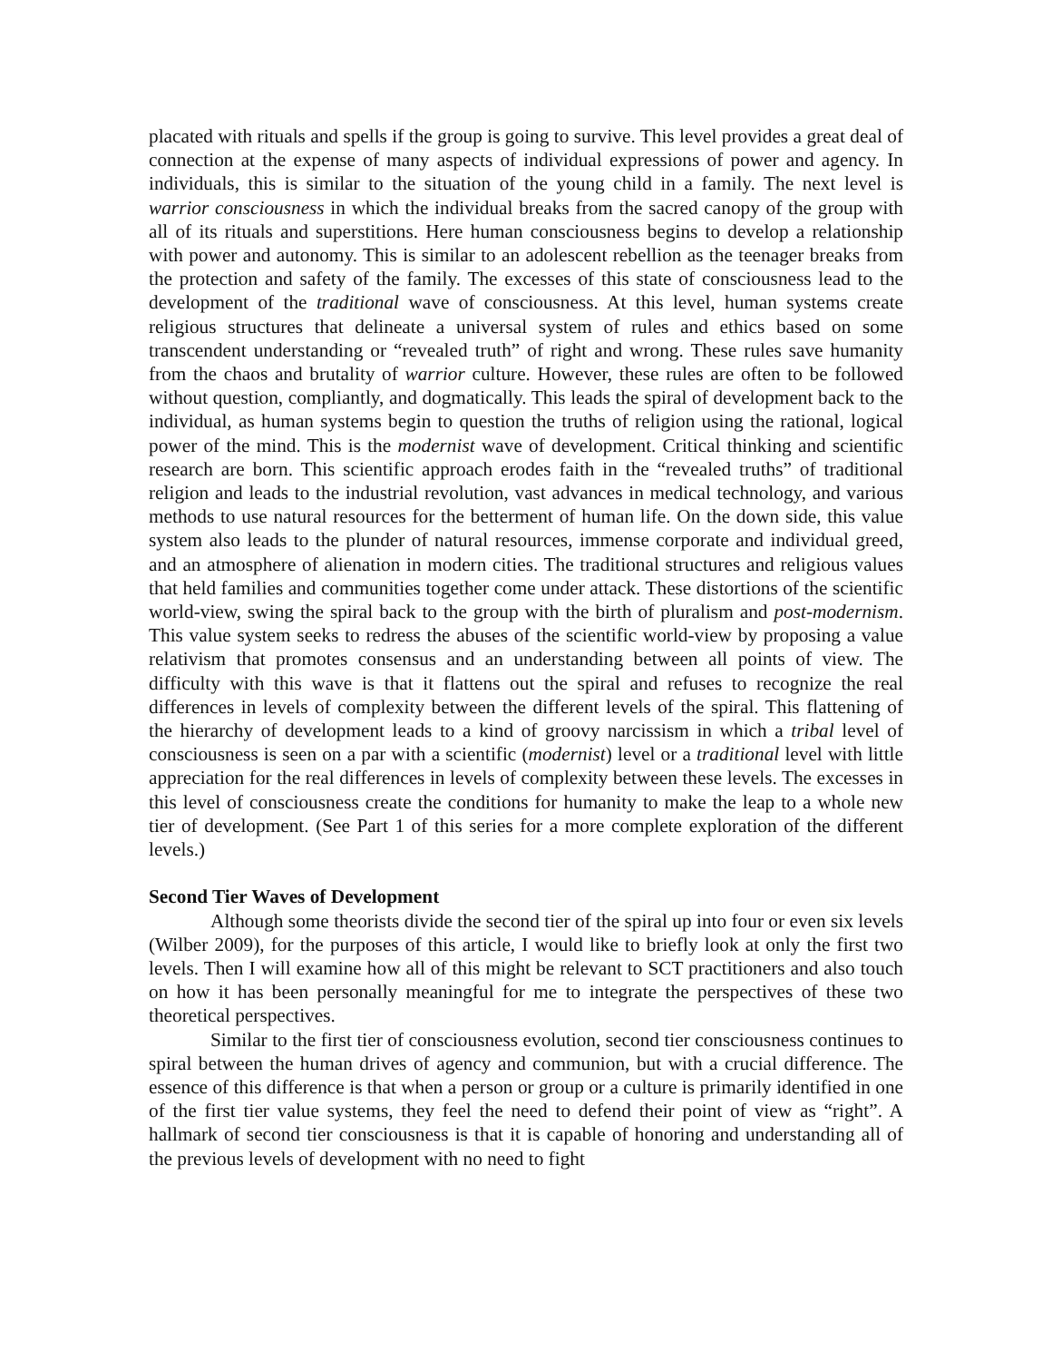placated with rituals and spells if the group is going to survive. This level provides a great deal of connection at the expense of many aspects of individual expressions of power and agency. In individuals, this is similar to the situation of the young child in a family. The next level is warrior consciousness in which the individual breaks from the sacred canopy of the group with all of its rituals and superstitions. Here human consciousness begins to develop a relationship with power and autonomy. This is similar to an adolescent rebellion as the teenager breaks from the protection and safety of the family. The excesses of this state of consciousness lead to the development of the traditional wave of consciousness. At this level, human systems create religious structures that delineate a universal system of rules and ethics based on some transcendent understanding or “revealed truth” of right and wrong. These rules save humanity from the chaos and brutality of warrior culture. However, these rules are often to be followed without question, compliantly, and dogmatically. This leads the spiral of development back to the individual, as human systems begin to question the truths of religion using the rational, logical power of the mind. This is the modernist wave of development. Critical thinking and scientific research are born. This scientific approach erodes faith in the “revealed truths” of traditional religion and leads to the industrial revolution, vast advances in medical technology, and various methods to use natural resources for the betterment of human life. On the down side, this value system also leads to the plunder of natural resources, immense corporate and individual greed, and an atmosphere of alienation in modern cities. The traditional structures and religious values that held families and communities together come under attack. These distortions of the scientific world-view, swing the spiral back to the group with the birth of pluralism and post-modernism. This value system seeks to redress the abuses of the scientific world-view by proposing a value relativism that promotes consensus and an understanding between all points of view. The difficulty with this wave is that it flattens out the spiral and refuses to recognize the real differences in levels of complexity between the different levels of the spiral. This flattening of the hierarchy of development leads to a kind of groovy narcissism in which a tribal level of consciousness is seen on a par with a scientific (modernist) level or a traditional level with little appreciation for the real differences in levels of complexity between these levels. The excesses in this level of consciousness create the conditions for humanity to make the leap to a whole new tier of development. (See Part 1 of this series for a more complete exploration of the different levels.)
Second Tier Waves of Development
Although some theorists divide the second tier of the spiral up into four or even six levels (Wilber 2009), for the purposes of this article, I would like to briefly look at only the first two levels. Then I will examine how all of this might be relevant to SCT practitioners and also touch on how it has been personally meaningful for me to integrate the perspectives of these two theoretical perspectives.
Similar to the first tier of consciousness evolution, second tier consciousness continues to spiral between the human drives of agency and communion, but with a crucial difference. The essence of this difference is that when a person or group or a culture is primarily identified in one of the first tier value systems, they feel the need to defend their point of view as “right”. A hallmark of second tier consciousness is that it is capable of honoring and understanding all of the previous levels of development with no need to fight